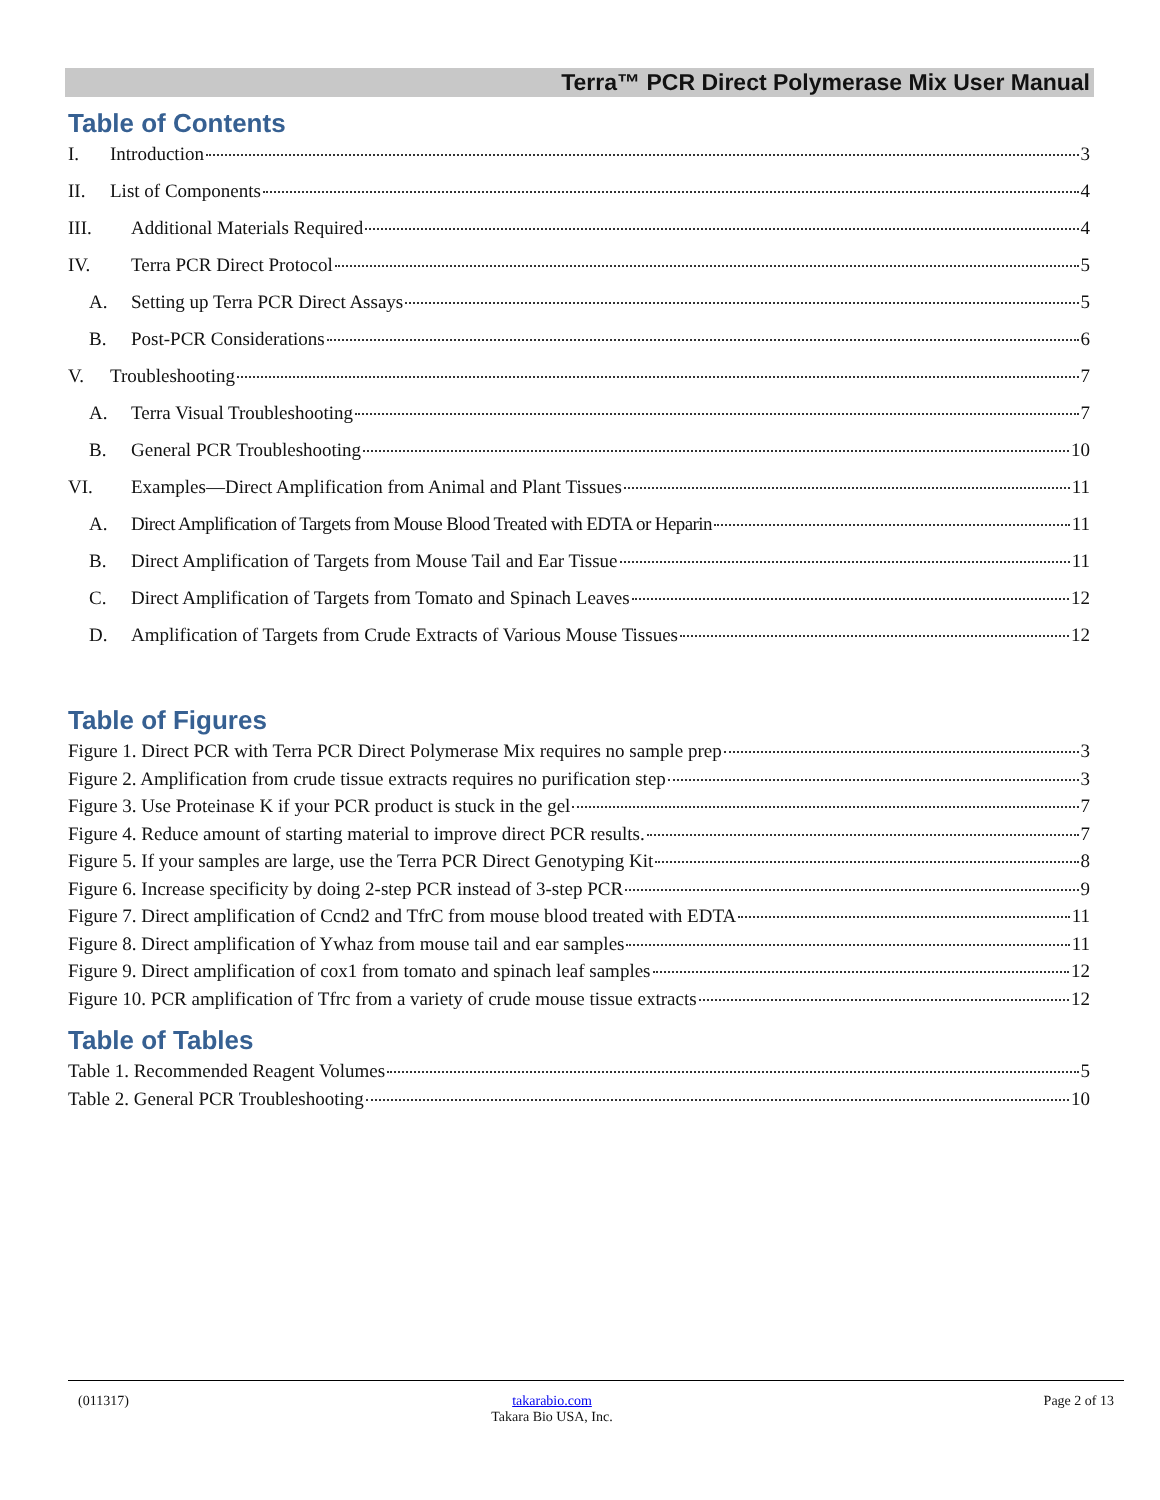Terra™ PCR Direct Polymerase Mix User Manual
Table of Contents
I. Introduction 3
II. List of Components 4
III. Additional Materials Required 4
IV. Terra PCR Direct Protocol 5
A. Setting up Terra PCR Direct Assays 5
B. Post-PCR Considerations 6
V. Troubleshooting 7
A. Terra Visual Troubleshooting 7
B. General PCR Troubleshooting 10
VI. Examples—Direct Amplification from Animal and Plant Tissues 11
A. Direct Amplification of Targets from Mouse Blood Treated with EDTA or Heparin 11
B. Direct Amplification of Targets from Mouse Tail and Ear Tissue 11
C. Direct Amplification of Targets from Tomato and Spinach Leaves 12
D. Amplification of Targets from Crude Extracts of Various Mouse Tissues 12
Table of Figures
Figure 1. Direct PCR with Terra PCR Direct Polymerase Mix requires no sample prep 3
Figure 2. Amplification from crude tissue extracts requires no purification step 3
Figure 3. Use Proteinase K if your PCR product is stuck in the gel 7
Figure 4. Reduce amount of starting material to improve direct PCR results. 7
Figure 5. If your samples are large, use the Terra PCR Direct Genotyping Kit 8
Figure 6. Increase specificity by doing 2-step PCR instead of 3-step PCR 9
Figure 7. Direct amplification of Ccnd2 and TfrC from mouse blood treated with EDTA 11
Figure 8. Direct amplification of Ywhaz from mouse tail and ear samples 11
Figure 9. Direct amplification of cox1 from tomato and spinach leaf samples 12
Figure 10. PCR amplification of Tfrc from a variety of crude mouse tissue extracts 12
Table of Tables
Table 1. Recommended Reagent Volumes 5
Table 2. General PCR Troubleshooting 10
(011317)
takarabio.com
Takara Bio USA, Inc.
Page 2 of 13